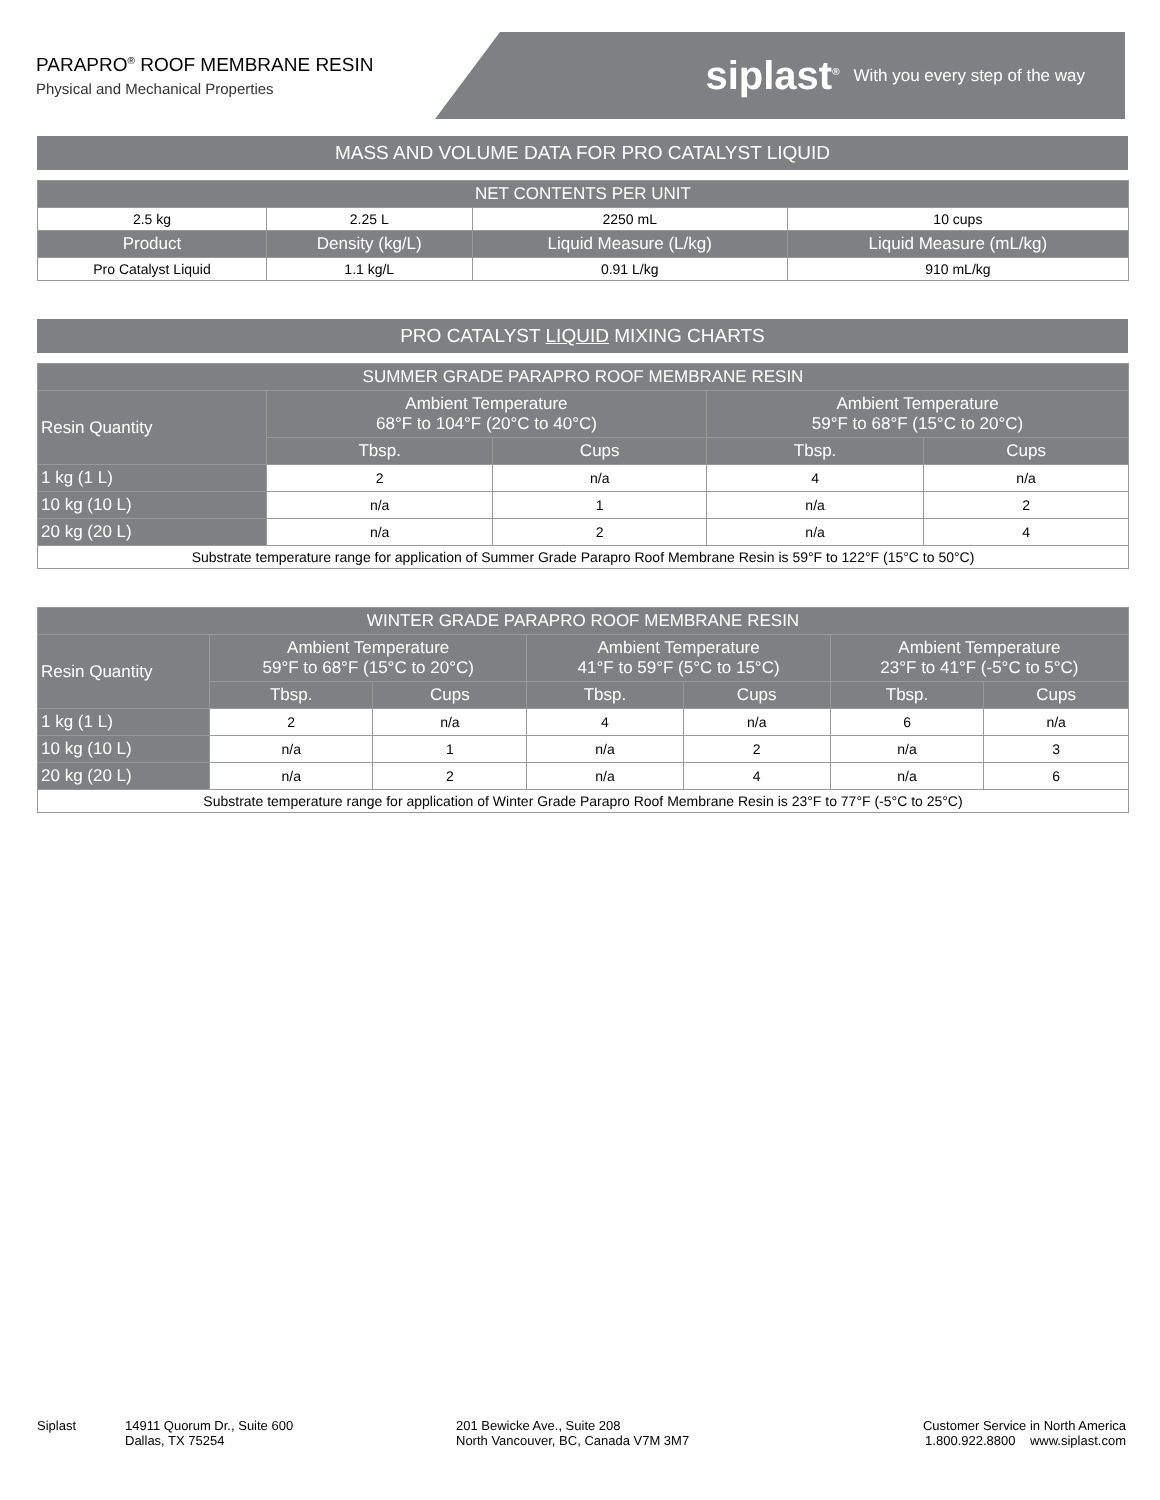PARAPRO<sup>®</sup> ROOF MEMBRANE RESIN
Physical and Mechanical Properties
siplast<sup>®</sup> With you every step of the way
MASS AND VOLUME DATA FOR PRO CATALYST LIQUID
| NET CONTENTS PER UNIT | | | |
| --- | --- | --- | --- |
| 2.5 kg | 2.25 L | 2250 mL | 10 cups |
| Product | Density (kg/L) | Liquid Measure (L/kg) | Liquid Measure (mL/kg) |
| Pro Catalyst Liquid | 1.1 kg/L | 0.91 L/kg | 910 mL/kg |
PRO CATALYST LIQUID MIXING CHARTS
| SUMMER GRADE PARAPRO ROOF MEMBRANE RESIN | | | | |
| --- | --- | --- | --- | --- |
| Resin Quantity | Ambient Temperature 68°F to 104°F (20°C to 40°C) | | Ambient Temperature 59°F to 68°F (15°C to 20°C) | |
| | Tbsp. | Cups | Tbsp. | Cups |
| 1 kg (1 L) | 2 | n/a | 4 | n/a |
| 10 kg (10 L) | n/a | 1 | n/a | 2 |
| 20 kg (20 L) | n/a | 2 | n/a | 4 |
| Substrate temperature range for application of Summer Grade Parapro Roof Membrane Resin is 59°F to 122°F (15°C to 50°C) | | | | |
| WINTER GRADE PARAPRO ROOF MEMBRANE RESIN | | | | | | |
| --- | --- | --- | --- | --- | --- | --- |
| Resin Quantity | Ambient Temperature 59°F to 68°F (15°C to 20°C) | | Ambient Temperature 41°F to 59°F (5°C to 15°C) | | Ambient Temperature 23°F to 41°F (-5°C to 5°C) | |
| | Tbsp. | Cups | Tbsp. | Cups | Tbsp. | Cups |
| 1 kg (1 L) | 2 | n/a | 4 | n/a | 6 | n/a |
| 10 kg (10 L) | n/a | 1 | n/a | 2 | n/a | 3 |
| 20 kg (20 L) | n/a | 2 | n/a | 4 | n/a | 6 |
| Substrate temperature range for application of Winter Grade Parapro Roof Membrane Resin is 23°F to 77°F (-5°C to 25°C) | | | | | | |
Siplast 14911 Quorum Dr., Suite 600
Dallas, TX 75254
201 Bewicke Ave., Suite 208
North Vancouver, BC, Canada V7M 3M7
Customer Service in North America
1.800.922.8800 www.siplast.com